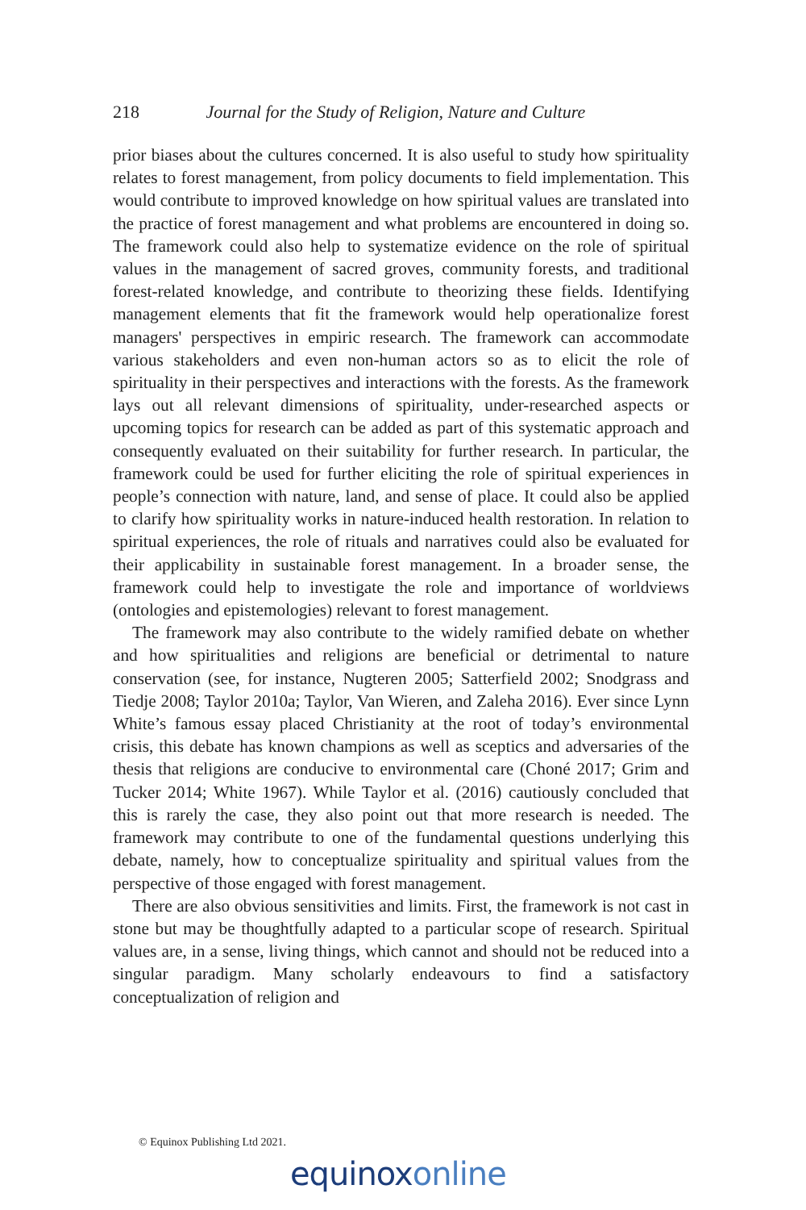218 Journal for the Study of Religion, Nature and Culture
prior biases about the cultures concerned. It is also useful to study how spirituality relates to forest management, from policy documents to field implementation. This would contribute to improved knowledge on how spiritual values are translated into the practice of forest management and what problems are encountered in doing so. The framework could also help to systematize evidence on the role of spiritual values in the management of sacred groves, community forests, and traditional forest-related knowledge, and contribute to theorizing these fields. Identifying management elements that fit the framework would help operationalize forest managers' perspectives in empiric research. The framework can accommodate various stakeholders and even non-human actors so as to elicit the role of spirituality in their perspectives and interactions with the forests. As the framework lays out all relevant dimensions of spirituality, under-researched aspects or upcoming topics for research can be added as part of this systematic approach and consequently evaluated on their suitability for further research. In particular, the framework could be used for further eliciting the role of spiritual experiences in people’s connection with nature, land, and sense of place. It could also be applied to clarify how spirituality works in nature-induced health restoration. In relation to spiritual experiences, the role of rituals and narratives could also be evaluated for their applicability in sustainable forest management. In a broader sense, the framework could help to investigate the role and importance of worldviews (ontologies and epistemologies) relevant to forest management.
The framework may also contribute to the widely ramified debate on whether and how spiritualities and religions are beneficial or detrimental to nature conservation (see, for instance, Nugteren 2005; Satterfield 2002; Snodgrass and Tiedje 2008; Taylor 2010a; Taylor, Van Wieren, and Zaleha 2016). Ever since Lynn White’s famous essay placed Christianity at the root of today’s environmental crisis, this debate has known champions as well as sceptics and adversaries of the thesis that religions are conducive to environmental care (Choné 2017; Grim and Tucker 2014; White 1967). While Taylor et al. (2016) cautiously concluded that this is rarely the case, they also point out that more research is needed. The framework may contribute to one of the fundamental questions underlying this debate, namely, how to conceptualize spirituality and spiritual values from the perspective of those engaged with forest management.
There are also obvious sensitivities and limits. First, the framework is not cast in stone but may be thoughtfully adapted to a particular scope of research. Spiritual values are, in a sense, living things, which cannot and should not be reduced into a singular paradigm. Many scholarly endeavours to find a satisfactory conceptualization of religion and
© Equinox Publishing Ltd 2021.
equinoxonline